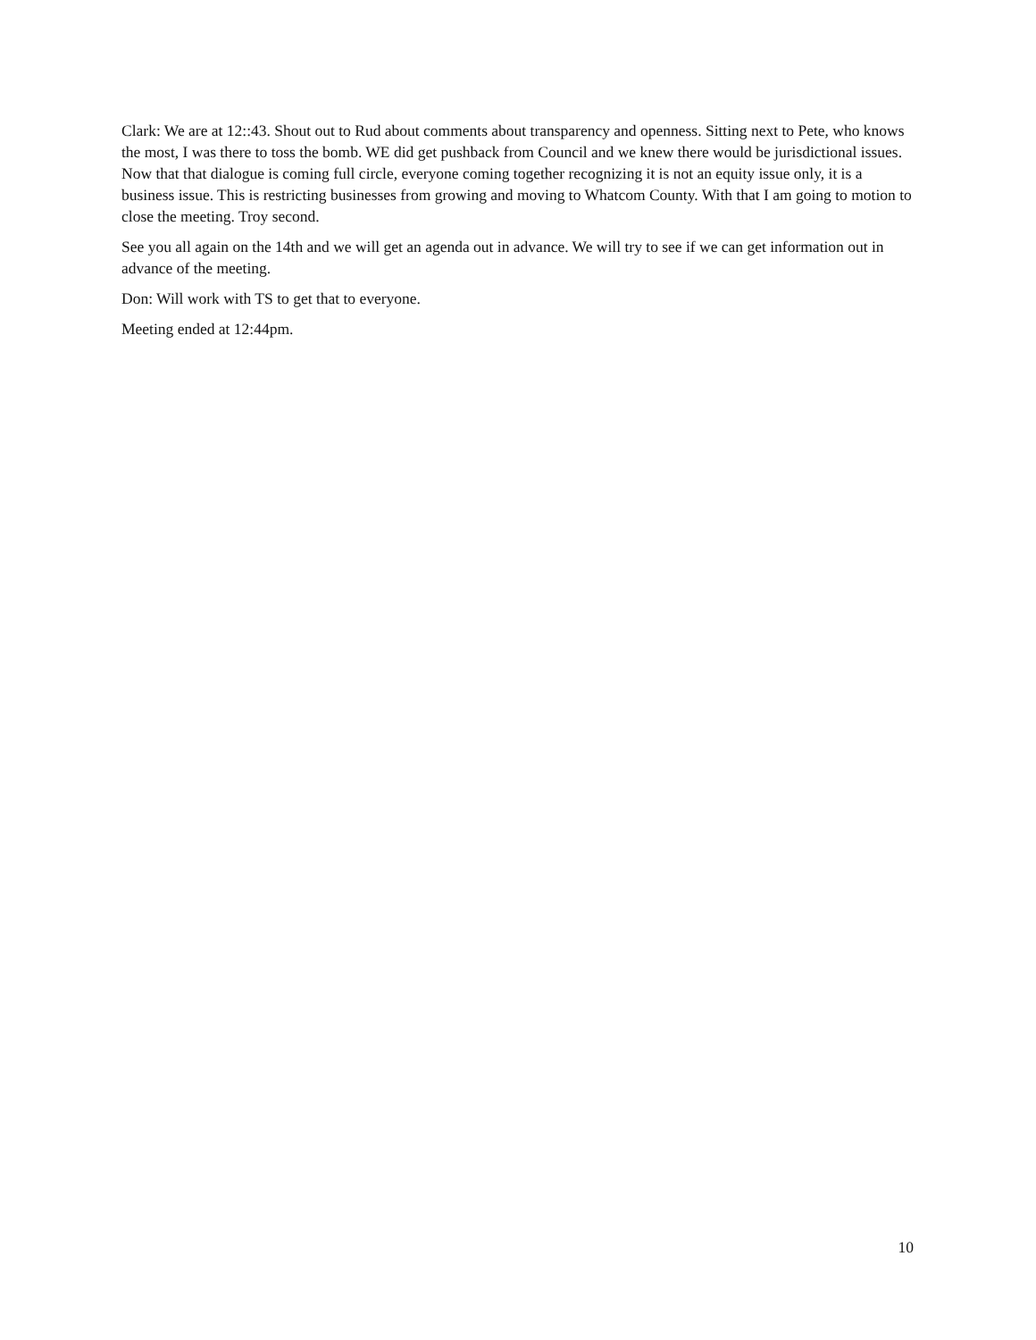Clark: We are at 12::43. Shout out to Rud about comments about transparency and openness. Sitting next to Pete, who knows the most, I was there to toss the bomb. WE did get pushback from Council and we knew there would be jurisdictional issues. Now that that dialogue is coming full circle, everyone coming together recognizing it is not an equity issue only, it is a business issue. This is restricting businesses from growing and moving to Whatcom County. With that I am going to motion to close the meeting. Troy second.
See you all again on the 14th and we will get an agenda out in advance. We will try to see if we can get information out in advance of the meeting.
Don: Will work with TS to get that to everyone.
Meeting ended at 12:44pm.
10